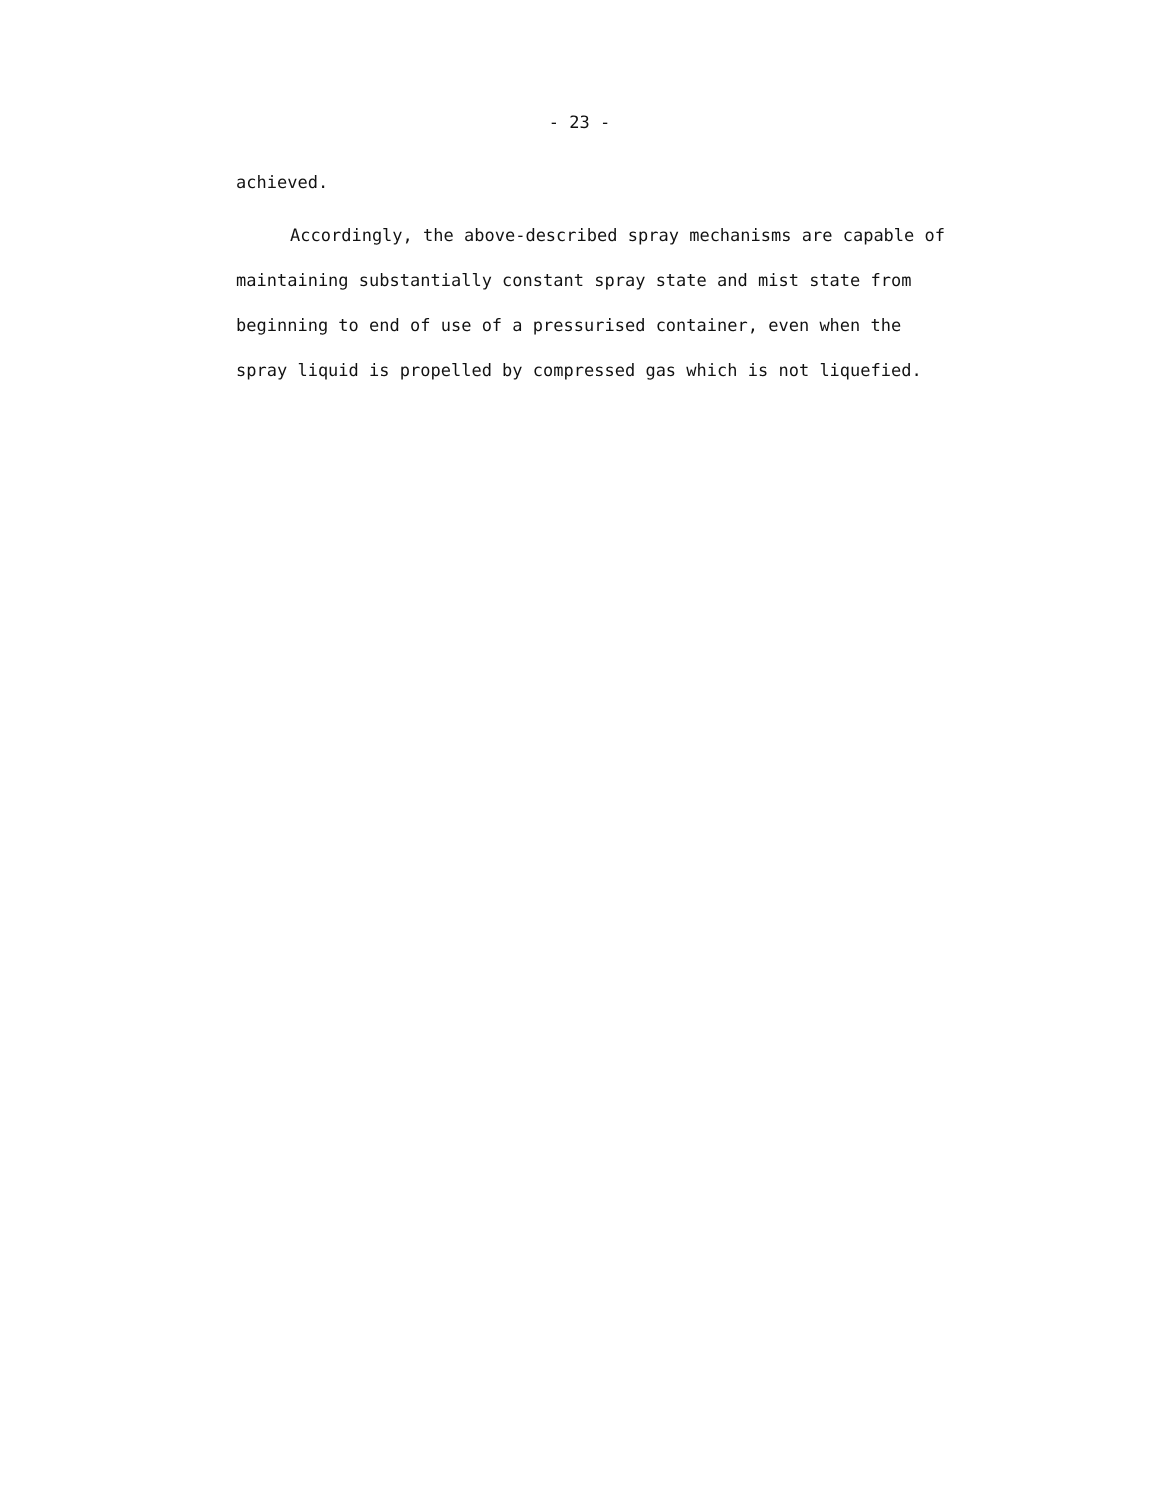- 23 -
achieved.
Accordingly, the above-described spray mechanisms are capable of maintaining substantially constant spray state and mist state from beginning to end of use of a pressurised container, even when the spray liquid is propelled by compressed gas which is not liquefied.